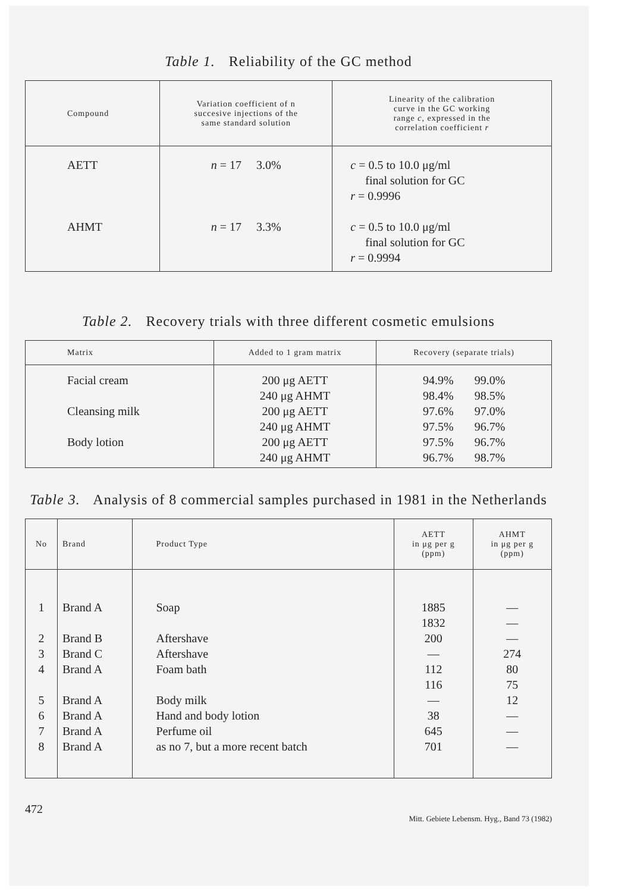Table 1. Reliability of the GC method
| Compound | Variation coefficient of n succesive injections of the same standard solution | Linearity of the calibration curve in the GC working range c , expressed in the correlation coefficient r |
| --- | --- | --- |
| AETT AHMT | n = 17 3.0% n = 17 3.3% | c = 0.5 to 10.0 μg/ml final solution for GC r = 0.9996 c = 0.5 to 10.0 μg/ml final solution for GC r = 0.9994 |
Table 2. Recovery trials with three different cosmetic emulsions
| Matrix | Added to 1 gram matrix | Recovery (separate trials) |
| --- | --- | --- |
| Facial cream Cleansing milk Body lotion | 200 μg AETT 240 μg AHMT 200 μg AETT 240 μg AHMT 200 μg AETT 240 μg AHMT | 94.9% 99.0% 98.4% 98.5% 97.6% 97.0% 97.5% 96.7% 97.5% 96.7% 96.7% 98.7% |
Table 3. Analysis of 8 commercial samples purchased in 1981 in the Netherlands
| No | Brand | Product Type | AETT in μg per g (ppm) | AHMT in μg per g (ppm) |
| --- | --- | --- | --- | --- |
| 1 2 3 4 5 6 7 8 | Brand A Brand B Brand C Brand A Brand A Brand A Brand A Brand A | Soap Aftershave Aftershave Foam bath Body milk Hand and body lotion Perfume oil as no 7, but a more recent batch | 1885 1832 200 — 112 116 — 38 645 701 | — — — 274 80 75 12 — — — |
472 Mitt. Gebiete Lebensm. Hyg., Band 73 (1982)